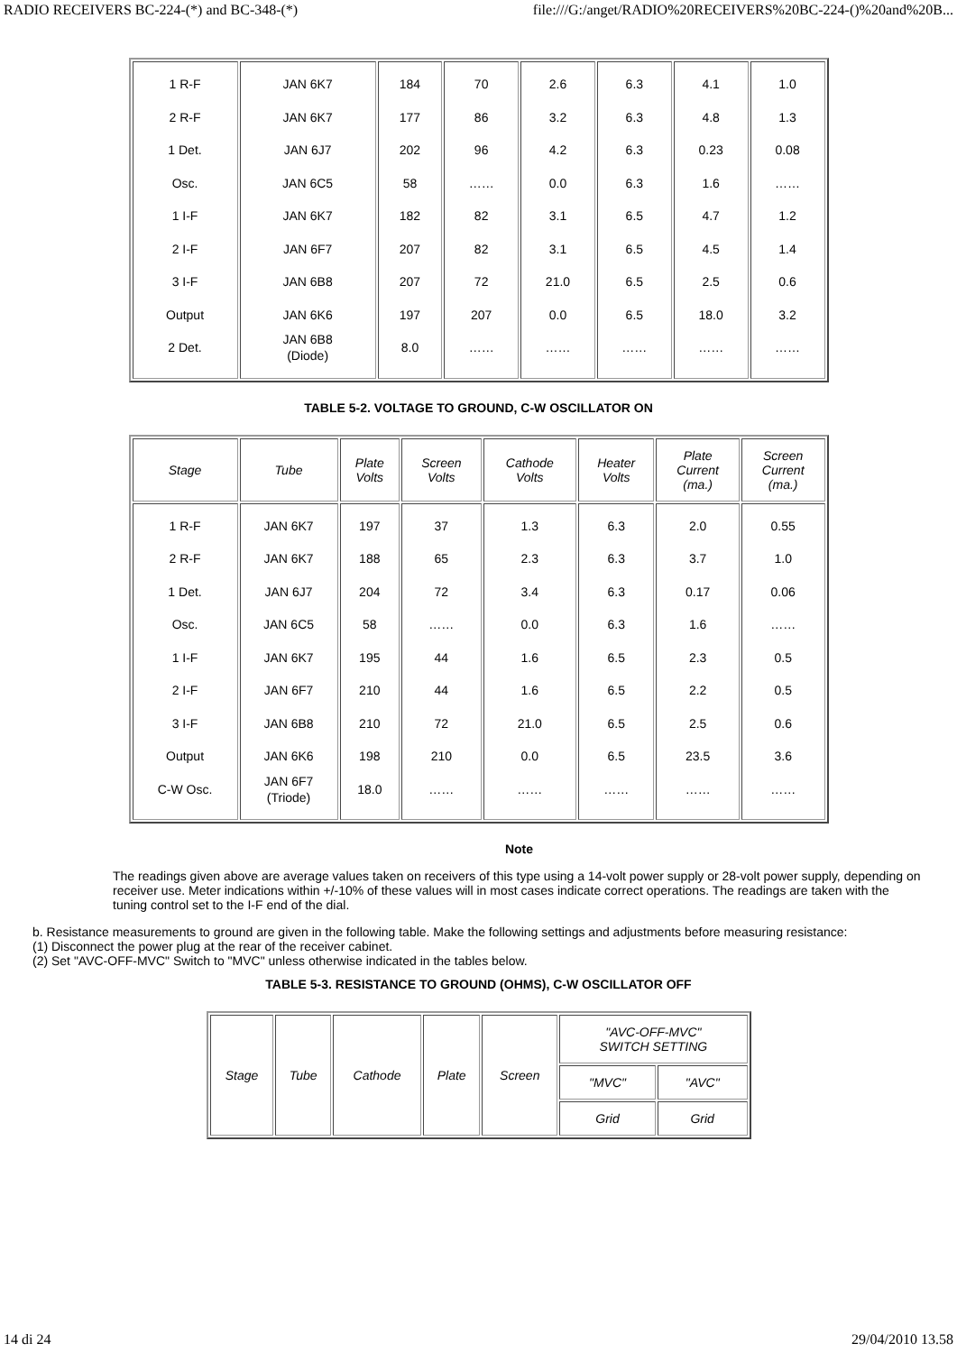RADIO RECEIVERS BC-224-(*) and BC-348-(*) file:///G:/anget/RADIO%20RECEIVERS%20BC-224-()%20and%20B...
| 1 R-F 2 R-F 1 Det. Osc. 1 I-F 2 I-F 3 I-F Output 2 Det. | JAN 6K7 JAN 6K7 JAN 6J7 JAN 6C5 JAN 6K7 JAN 6F7 JAN 6B8 JAN 6K6 JAN 6B8 (Diode) | 184 177 202 58 182 207 207 197 8.0 | 70 86 96 …… 82 82 72 207 …… | 2.6 3.2 4.2 0.0 3.1 3.1 21.0 0.0 …… | 6.3 6.3 6.3 6.3 6.5 6.5 6.5 6.5 …… | 4.1 4.8 0.23 1.6 4.7 4.5 2.5 18.0 …… | 1.0 1.3 0.08 …… 1.2 1.4 0.6 3.2 …… |
TABLE 5-2. VOLTAGE TO GROUND, C-W OSCILLATOR ON
| Stage | Tube | Plate Volts | Screen Volts | Cathode Volts | Heater Volts | Plate Current (ma.) | Screen Current (ma.) |
| --- | --- | --- | --- | --- | --- | --- | --- |
| 1 R-F 2 R-F 1 Det. Osc. 1 I-F 2 I-F 3 I-F Output C-W Osc. | JAN 6K7 JAN 6K7 JAN 6J7 JAN 6C5 JAN 6K7 JAN 6F7 JAN 6B8 JAN 6K6 JAN 6F7 (Triode) | 197 188 204 58 195 210 210 198 18.0 | 37 65 72 …… 44 44 72 210 …… | 1.3 2.3 3.4 0.0 1.6 1.6 21.0 0.0 …… | 6.3 6.3 6.3 6.3 6.5 6.5 6.5 6.5 …… | 2.0 3.7 0.17 1.6 2.3 2.2 2.5 23.5 …… | 0.55 1.0 0.06 …… 0.5 0.5 0.6 3.6 …… |
Note
The readings given above are average values taken on receivers of this type using a 14-volt power supply or 28-volt power supply, depending on receiver use. Meter indications within +/-10% of these values will in most cases indicate correct operations. The readings are taken with the tuning control set to the I-F end of the dial.
b. Resistance measurements to ground are given in the following table. Make the following settings and adjustments before measuring resistance:
(1) Disconnect the power plug at the rear of the receiver cabinet.
(2) Set "AVC-OFF-MVC" Switch to "MVC" unless otherwise indicated in the tables below.
TABLE 5-3. RESISTANCE TO GROUND (OHMS), C-W OSCILLATOR OFF
| Stage | Tube | Cathode | Plate | Screen | "AVC-OFF-MVC" SWITCH SETTING | |
| --- | --- | --- | --- | --- | --- | --- |
| | | | | | "MVC" | "AVC" |
| | | | | | Grid | Grid |
14 di 24 29/04/2010 13.58